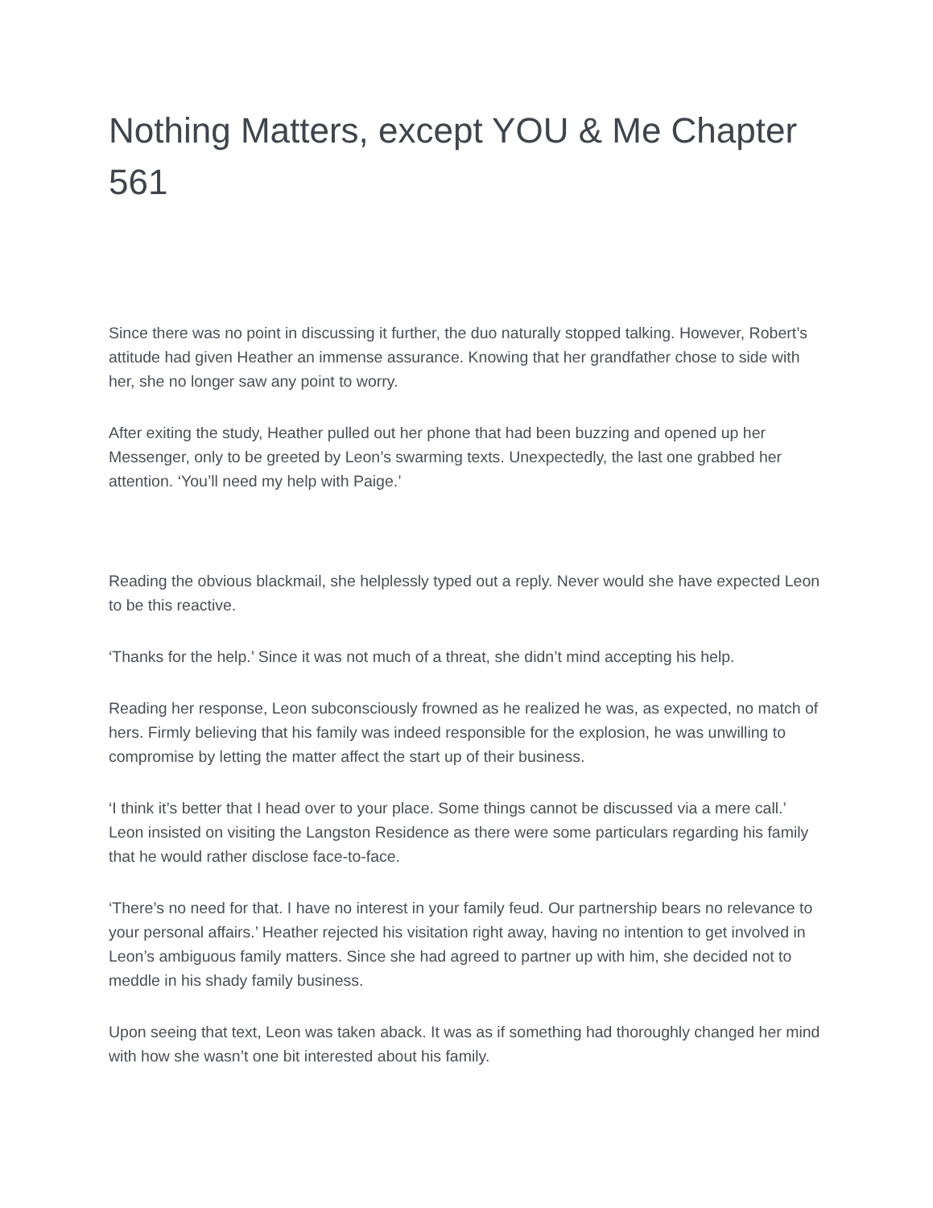Nothing Matters, except YOU & Me Chapter 561
Since there was no point in discussing it further, the duo naturally stopped talking. However, Robert’s attitude had given Heather an immense assurance. Knowing that her grandfather chose to side with her, she no longer saw any point to worry.
After exiting the study, Heather pulled out her phone that had been buzzing and opened up her Messenger, only to be greeted by Leon’s swarming texts. Unexpectedly, the last one grabbed her attention. ‘You’ll need my help with Paige.’
Reading the obvious blackmail, she helplessly typed out a reply. Never would she have expected Leon to be this reactive.
‘Thanks for the help.’ Since it was not much of a threat, she didn’t mind accepting his help.
Reading her response, Leon subconsciously frowned as he realized he was, as expected, no match of hers. Firmly believing that his family was indeed responsible for the explosion, he was unwilling to compromise by letting the matter affect the start up of their business.
‘I think it’s better that I head over to your place. Some things cannot be discussed via a mere call.’ Leon insisted on visiting the Langston Residence as there were some particulars regarding his family that he would rather disclose face-to-face.
‘There’s no need for that. I have no interest in your family feud. Our partnership bears no relevance to your personal affairs.’ Heather rejected his visitation right away, having no intention to get involved in Leon’s ambiguous family matters. Since she had agreed to partner up with him, she decided not to meddle in his shady family business.
Upon seeing that text, Leon was taken aback. It was as if something had thoroughly changed her mind with how she wasn’t one bit interested about his family.